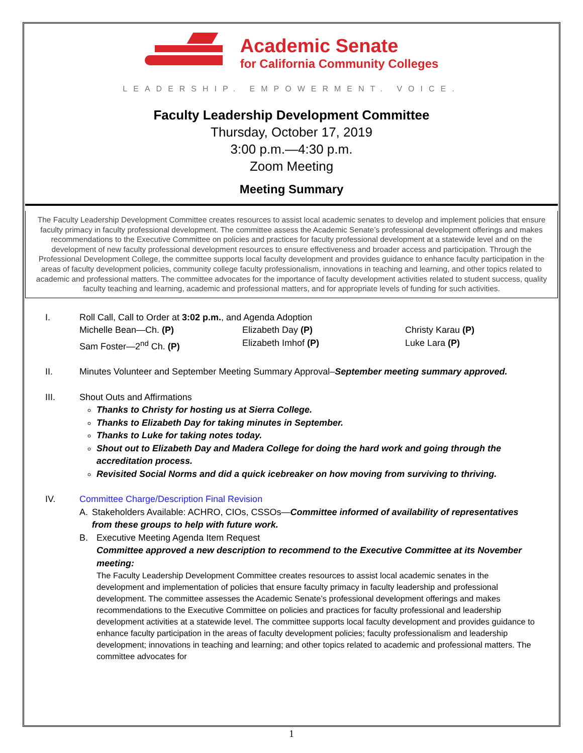Academic Senate
for California Community Colleges
LEADERSHIP. EMPOWERMENT. VOICE.
Faculty Leadership Development Committee
Thursday, October 17, 2019
3:00 p.m.—4:30 p.m.
Zoom Meeting
Meeting Summary
The Faculty Leadership Development Committee creates resources to assist local academic senates to develop and implement policies that ensure faculty primacy in faculty professional development. The committee assess the Academic Senate’s professional development offerings and makes recommendations to the Executive Committee on policies and practices for faculty professional development at a statewide level and on the development of new faculty professional development resources to ensure effectiveness and broader access and participation. Through the Professional Development College, the committee supports local faculty development and provides guidance to enhance faculty participation in the areas of faculty development policies, community college faculty professionalism, innovations in teaching and learning, and other topics related to academic and professional matters. The committee advocates for the importance of faculty development activities related to student success, quality faculty teaching and learning, academic and professional matters, and for appropriate levels of funding for such activities.
I. Roll Call, Call to Order at 3:02 p.m., and Agenda Adoption
Michelle Bean—Ch. (P) Elizabeth Day (P) Christy Karau (P)
Sam Foster—2<sup>nd</sup> Ch. (P) Elizabeth Imhof (P) Luke Lara (P)
II. Minutes Volunteer and September Meeting Summary Approval–September meeting summary approved.
III. Shout Outs and Affirmations
Thanks to Christy for hosting us at Sierra College.
Thanks to Elizabeth Day for taking minutes in September.
Thanks to Luke for taking notes today.
Shout out to Elizabeth Day and Madera College for doing the hard work and going through the accreditation process.
Revisited Social Norms and did a quick icebreaker on how moving from surviving to thriving.
IV. Committee Charge/Description Final Revision
A. Stakeholders Available: ACHRO, CIOs, CSSOs—Committee informed of availability of representatives from these groups to help with future work.
B. Executive Meeting Agenda Item Request
Committee approved a new description to recommend to the Executive Committee at its November meeting:
The Faculty Leadership Development Committee creates resources to assist local academic senates in the development and implementation of policies that ensure faculty primacy in faculty leadership and professional development. The committee assesses the Academic Senate’s professional development offerings and makes recommendations to the Executive Committee on policies and practices for faculty professional and leadership development activities at a statewide level. The committee supports local faculty development and provides guidance to enhance faculty participation in the areas of faculty development policies; faculty professionalism and leadership development; innovations in teaching and learning; and other topics related to academic and professional matters. The committee advocates for
1